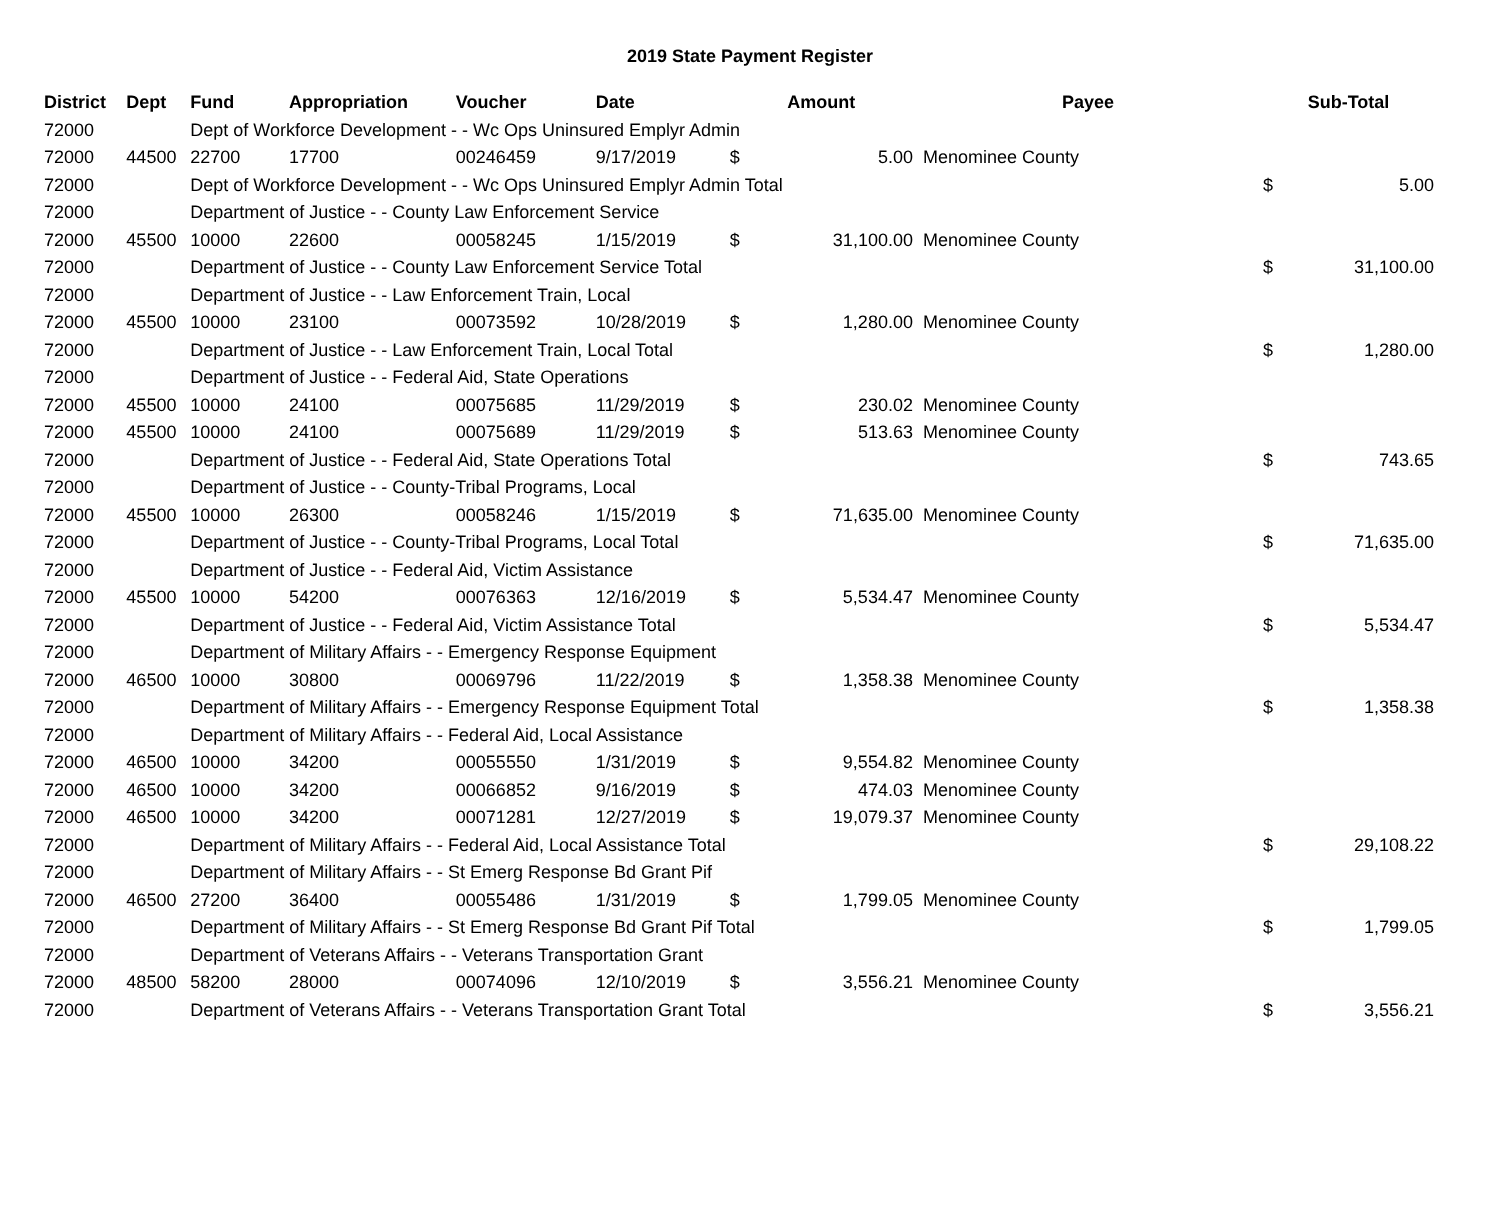2019 State Payment Register
| District | Dept | Fund | Appropriation | Voucher | Date | Amount | | Payee | Sub-Total | |
| --- | --- | --- | --- | --- | --- | --- | --- | --- | --- | --- |
| 72000 | | Dept of Workforce Development - - Wc Ops Uninsured Emplyr Admin | | | | | | | | |
| 72000 | 44500 | 22700 | 17700 | 00246459 | 9/17/2019 | $ | 5.00 | Menominee County | | |
| 72000 | | Dept of Workforce Development - - Wc Ops Uninsured Emplyr Admin Total | | | | | | | $ | 5.00 |
| 72000 | | Department of Justice - - County Law Enforcement Service | | | | | | | | |
| 72000 | 45500 | 10000 | 22600 | 00058245 | 1/15/2019 | $ | 31,100.00 | Menominee County | | |
| 72000 | | Department of Justice - - County Law Enforcement Service Total | | | | | | | $ | 31,100.00 |
| 72000 | | Department of Justice - - Law Enforcement Train, Local | | | | | | | | |
| 72000 | 45500 | 10000 | 23100 | 00073592 | 10/28/2019 | $ | 1,280.00 | Menominee County | | |
| 72000 | | Department of Justice - - Law Enforcement Train, Local Total | | | | | | | $ | 1,280.00 |
| 72000 | | Department of Justice - - Federal Aid, State Operations | | | | | | | | |
| 72000 | 45500 | 10000 | 24100 | 00075685 | 11/29/2019 | $ | 230.02 | Menominee County | | |
| 72000 | 45500 | 10000 | 24100 | 00075689 | 11/29/2019 | $ | 513.63 | Menominee County | | |
| 72000 | | Department of Justice - - Federal Aid, State Operations Total | | | | | | | $ | 743.65 |
| 72000 | | Department of Justice - - County-Tribal Programs, Local | | | | | | | | |
| 72000 | 45500 | 10000 | 26300 | 00058246 | 1/15/2019 | $ | 71,635.00 | Menominee County | | |
| 72000 | | Department of Justice - - County-Tribal Programs, Local Total | | | | | | | $ | 71,635.00 |
| 72000 | | Department of Justice - - Federal Aid, Victim Assistance | | | | | | | | |
| 72000 | 45500 | 10000 | 54200 | 00076363 | 12/16/2019 | $ | 5,534.47 | Menominee County | | |
| 72000 | | Department of Justice - - Federal Aid, Victim Assistance Total | | | | | | | $ | 5,534.47 |
| 72000 | | Department of Military Affairs - - Emergency Response Equipment | | | | | | | | |
| 72000 | 46500 | 10000 | 30800 | 00069796 | 11/22/2019 | $ | 1,358.38 | Menominee County | | |
| 72000 | | Department of Military Affairs - - Emergency Response Equipment Total | | | | | | | $ | 1,358.38 |
| 72000 | | Department of Military Affairs - - Federal Aid, Local Assistance | | | | | | | | |
| 72000 | 46500 | 10000 | 34200 | 00055550 | 1/31/2019 | $ | 9,554.82 | Menominee County | | |
| 72000 | 46500 | 10000 | 34200 | 00066852 | 9/16/2019 | $ | 474.03 | Menominee County | | |
| 72000 | 46500 | 10000 | 34200 | 00071281 | 12/27/2019 | $ | 19,079.37 | Menominee County | | |
| 72000 | | Department of Military Affairs - - Federal Aid, Local Assistance Total | | | | | | | $ | 29,108.22 |
| 72000 | | Department of Military Affairs - - St Emerg Response Bd Grant Pif | | | | | | | | |
| 72000 | 46500 | 27200 | 36400 | 00055486 | 1/31/2019 | $ | 1,799.05 | Menominee County | | |
| 72000 | | Department of Military Affairs - - St Emerg Response Bd Grant Pif Total | | | | | | | $ | 1,799.05 |
| 72000 | | Department of Veterans Affairs - - Veterans Transportation Grant | | | | | | | | |
| 72000 | 48500 | 58200 | 28000 | 00074096 | 12/10/2019 | $ | 3,556.21 | Menominee County | | |
| 72000 | | Department of Veterans Affairs - - Veterans Transportation Grant Total | | | | | | | $ | 3,556.21 |